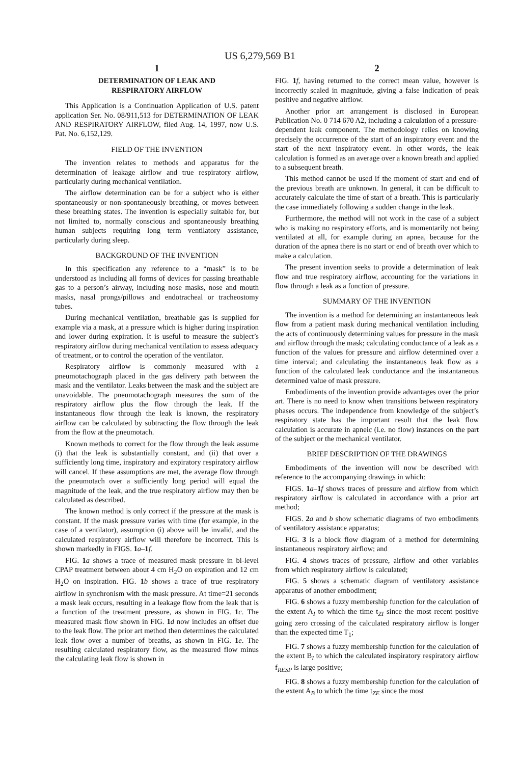US 6,279,569 B1
1
DETERMINATION OF LEAK AND
RESPIRATORY AIRFLOW
This Application is a Continuation Application of U.S. patent application Ser. No. 08/911,513 for DETERMINATION OF LEAK AND RESPIRATORY AIRFLOW, filed Aug. 14, 1997, now U.S. Pat. No. 6,152,129.
FIELD OF THE INVENTION
The invention relates to methods and apparatus for the determination of leakage airflow and true respiratory airflow, particularly during mechanical ventilation.
The airflow determination can be for a subject who is either spontaneously or non-spontaneously breathing, or moves between these breathing states. The invention is especially suitable for, but not limited to, normally conscious and spontaneously breathing human subjects requiring long term ventilatory assistance, particularly during sleep.
BACKGROUND OF THE INVENTION
In this specification any reference to a “mask” is to be understood as including all forms of devices for passing breathable gas to a person’s airway, including nose masks, nose and mouth masks, nasal prongs/pillows and endotracheal or tracheostomy tubes.
During mechanical ventilation, breathable gas is supplied for example via a mask, at a pressure which is higher during inspiration and lower during expiration. It is useful to measure the subject’s respiratory airflow during mechanical ventilation to assess adequacy of treatment, or to control the operation of the ventilator.
Respiratory airflow is commonly measured with a pneumotachograph placed in the gas delivery path between the mask and the ventilator. Leaks between the mask and the subject are unavoidable. The pneumotachograph measures the sum of the respiratory airflow plus the flow through the leak. If the instantaneous flow through the leak is known, the respiratory airflow can be calculated by subtracting the flow through the leak from the flow at the pneumotach.
Known methods to correct for the flow through the leak assume (i) that the leak is substantially constant, and (ii) that over a sufficiently long time, inspiratory and expiratory respiratory airflow will cancel. If these assumptions are met, the average flow through the pneumotach over a sufficiently long period will equal the magnitude of the leak, and the true respiratory airflow may then be calculated as described.
The known method is only correct if the pressure at the mask is constant. If the mask pressure varies with time (for example, in the case of a ventilator), assumption (i) above will be invalid, and the calculated respiratory airflow will therefore be incorrect. This is shown markedly in FIGS. 1 a–1 f.
FIG. 1 a shows a trace of measured mask pressure in bi-level CPAP treatment between about 4 cm H<sub>2</sub>O on expiration and 12 cm H<sub>2</sub>O on inspiration. FIG. 1 b shows a trace of true respiratory airflow in synchronism with the mask pressure. At time=21 seconds a mask leak occurs, resulting in a leakage flow from the leak that is a function of the treatment pressure, as shown in FIG. 1 c. The measured mask flow shown in FIG. 1 d now includes an offset due to the leak flow. The prior art method then determines the calculated leak flow over a number of breaths, as shown in FIG. 1 e. The resulting calculated respiratory flow, as the measured flow minus the calculating leak flow is shown in
2
FIG. 1 f, having returned to the correct mean value, however is incorrectly scaled in magnitude, giving a false indication of peak positive and negative airflow.
Another prior art arrangement is disclosed in European Publication No. 0 714 670 A2, including a calculation of a pressure-dependent leak component. The methodology relies on knowing precisely the occurrence of the start of an inspiratory event and the start of the next inspiratory event. In other words, the leak calculation is formed as an average over a known breath and applied to a subsequent breath.
This method cannot be used if the moment of start and end of the previous breath are unknown. In general, it can be difficult to accurately calculate the time of start of a breath. This is particularly the case immediately following a sudden change in the leak.
Furthermore, the method will not work in the case of a subject who is making no respiratory efforts, and is momentarily not being ventilated at all, for example during an apnea, because for the duration of the apnea there is no start or end of breath over which to make a calculation.
The present invention seeks to provide a determination of leak flow and true respiratory airflow, accounting for the variations in flow through a leak as a function of pressure.
SUMMARY OF THE INVENTION
The invention is a method for determining an instantaneous leak flow from a patient mask during mechanical ventilation including the acts of continuously determining values for pressure in the mask and airflow through the mask; calculating conductance of a leak as a function of the values for pressure and airflow determined over a time interval; and calculating the instantaneous leak flow as a function of the calculated leak conductance and the instantaneous determined value of mask pressure.
Embodiments of the invention provide advantages over the prior art. There is no need to know when transitions between respiratory phases occurs. The independence from knowledge of the subject’s respiratory state has the important result that the leak flow calculation is accurate in apneic (i.e. no flow) instances on the part of the subject or the mechanical ventilator.
BRIEF DESCRIPTION OF THE DRAWINGS
Embodiments of the invention will now be described with reference to the accompanying drawings in which:
FIGS. 1 a–1 f shows traces of pressure and airflow from which respiratory airflow is calculated in accordance with a prior art method;
FIGS. 2 a and b show schematic diagrams of two embodiments of ventilatory assistance apparatus;
FIG. 3 is a block flow diagram of a method for determining instantaneous respiratory airflow; and
FIG. 4 shows traces of pressure, airflow and other variables from which respiratory airflow is calculated;
FIG. 5 shows a schematic diagram of ventilatory assistance apparatus of another embodiment;
FIG. 6 shows a fuzzy membership function for the calculation of the extent A<sub>I</sub> to which the time t<sub>ZI</sub> since the most recent positive going zero crossing of the calculated respiratory airflow is longer than the expected time T<sub>1</sub>;
FIG. 7 shows a fuzzy membership function for the calculation of the extent B<sub>I</sub> to which the calculated inspiratory respiratory airflow f<sub>RESP</sub> is large positive;
FIG. 8 shows a fuzzy membership function for the calculation of the extent A<sub>B</sub> to which the time t<sub>ZE</sub> since the most